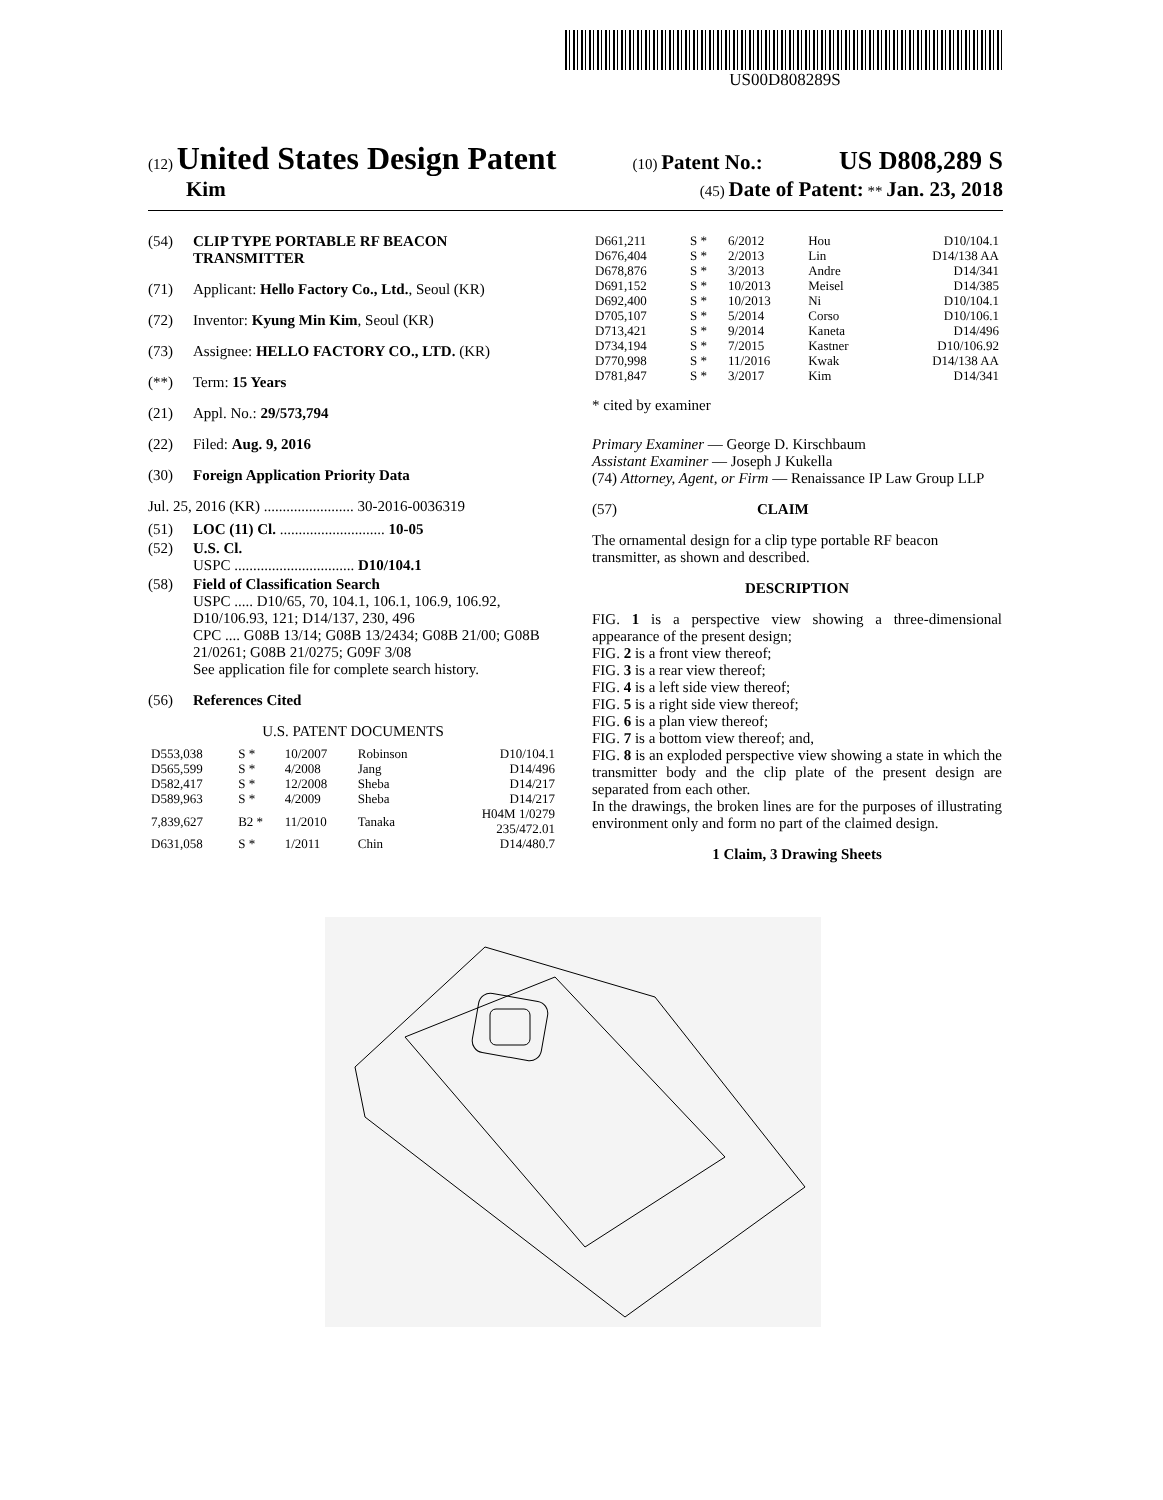US00D808289S
(12) United States Design Patent
(10) Patent No.:
US D808,289 S
Kim
(45) Date of Patent: ** Jan. 23, 2018
(54) CLIP TYPE PORTABLE RF BEACON TRANSMITTER
(71) Applicant: Hello Factory Co., Ltd., Seoul (KR)
(72) Inventor: Kyung Min Kim, Seoul (KR)
(73) Assignee: HELLO FACTORY CO., LTD. (KR)
(**) Term: 15 Years
(21) Appl. No.: 29/573,794
(22) Filed: Aug. 9, 2016
(30) Foreign Application Priority Data
Jul. 25, 2016 (KR) ........................ 30-2016-0036319
(51) LOC (11) Cl. ............................ 10-05
(52) U.S. Cl.
USPC ................................ D10/104.1
(58) Field of Classification Search
USPC ..... D10/65, 70, 104.1, 106.1, 106.9, 106.92, D10/106.93, 121; D14/137, 230, 496
CPC .... G08B 13/14; G08B 13/2434; G08B 21/00; G08B 21/0261; G08B 21/0275; G09F 3/08
See application file for complete search history.
(56) References Cited
U.S. PATENT DOCUMENTS
| D553,038 | S * | 10/2007 | Robinson | D10/104.1 |
| D565,599 | S * | 4/2008 | Jang | D14/496 |
| D582,417 | S * | 12/2008 | Sheba | D14/217 |
| D589,963 | S * | 4/2009 | Sheba | D14/217 |
| 7,839,627 | B2 * | 11/2010 | Tanaka | H04M 1/0279 235/472.01 |
| D631,058 | S * | 1/2011 | Chin | D14/480.7 |
| D661,211 | S * | 6/2012 | Hou | D10/104.1 |
| D676,404 | S * | 2/2013 | Lin | D14/138 AA |
| D678,876 | S * | 3/2013 | Andre | D14/341 |
| D691,152 | S * | 10/2013 | Meisel | D14/385 |
| D692,400 | S * | 10/2013 | Ni | D10/104.1 |
| D705,107 | S * | 5/2014 | Corso | D10/106.1 |
| D713,421 | S * | 9/2014 | Kaneta | D14/496 |
| D734,194 | S * | 7/2015 | Kastner | D10/106.92 |
| D770,998 | S * | 11/2016 | Kwak | D14/138 AA |
| D781,847 | S * | 3/2017 | Kim | D14/341 |
* cited by examiner
Primary Examiner — George D. Kirschbaum
Assistant Examiner — Joseph J Kukella
(74) Attorney, Agent, or Firm — Renaissance IP Law Group LLP
(57) CLAIM
The ornamental design for a clip type portable RF beacon transmitter, as shown and described.
DESCRIPTION
FIG. 1 is a perspective view showing a three-dimensional appearance of the present design;
FIG. 2 is a front view thereof;
FIG. 3 is a rear view thereof;
FIG. 4 is a left side view thereof;
FIG. 5 is a right side view thereof;
FIG. 6 is a plan view thereof;
FIG. 7 is a bottom view thereof; and,
FIG. 8 is an exploded perspective view showing a state in which the transmitter body and the clip plate of the present design are separated from each other.
In the drawings, the broken lines are for the purposes of illustrating environment only and form no part of the claimed design.
1 Claim, 3 Drawing Sheets